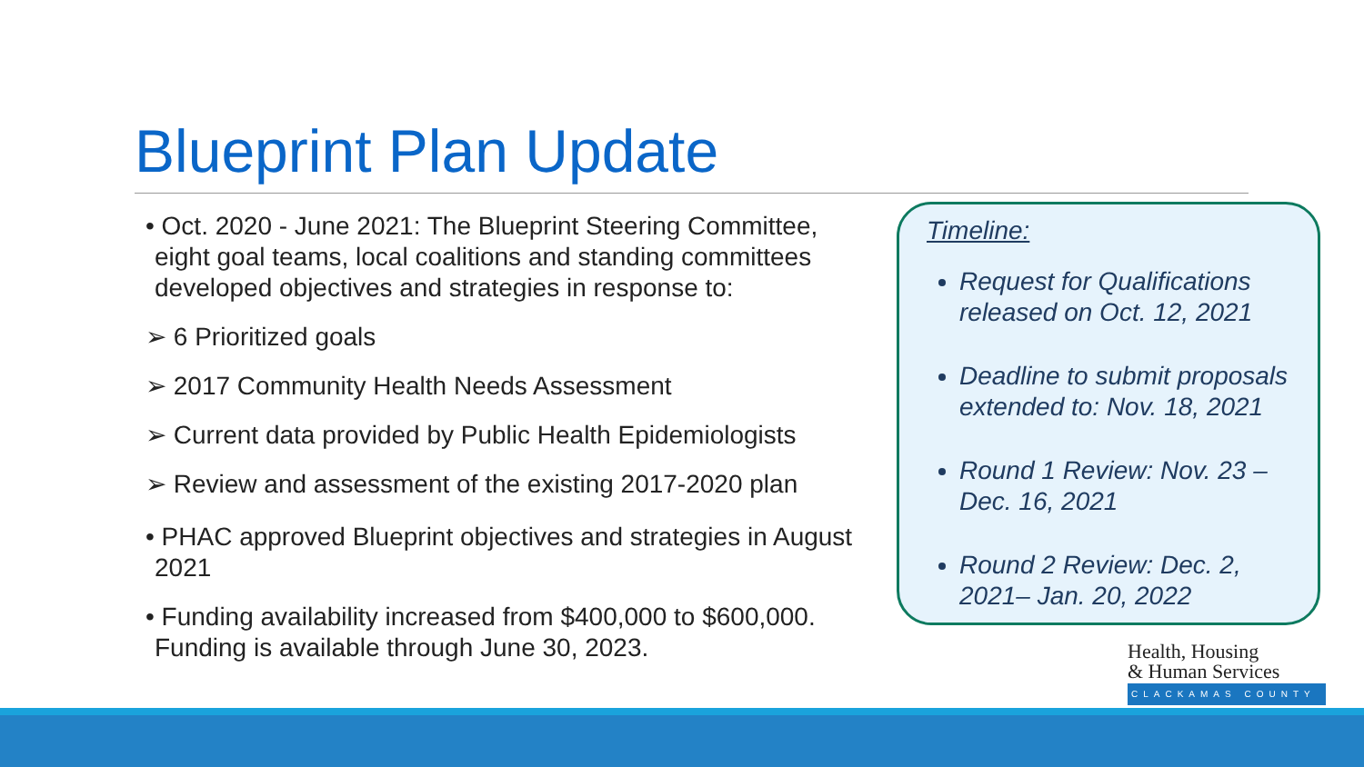Blueprint Plan Update
• Oct. 2020 - June 2021: The Blueprint Steering Committee, eight goal teams, local coalitions and standing committees developed objectives and strategies in response to:
➢ 6 Prioritized goals
➢ 2017 Community Health Needs Assessment
➢ Current data provided by Public Health Epidemiologists
➢ Review and assessment of the existing 2017-2020 plan
• PHAC approved Blueprint objectives and strategies in August 2021
• Funding availability increased from $400,000 to $600,000. Funding is available through June 30, 2023.
Timeline:
Request for Qualifications released on Oct. 12, 2021
Deadline to submit proposals extended to: Nov. 18, 2021
Round 1 Review: Nov. 23 – Dec. 16, 2021
Round 2 Review: Dec. 2, 2021– Jan. 20, 2022
Health, Housing
& Human Services
CLACKAMAS COUNTY